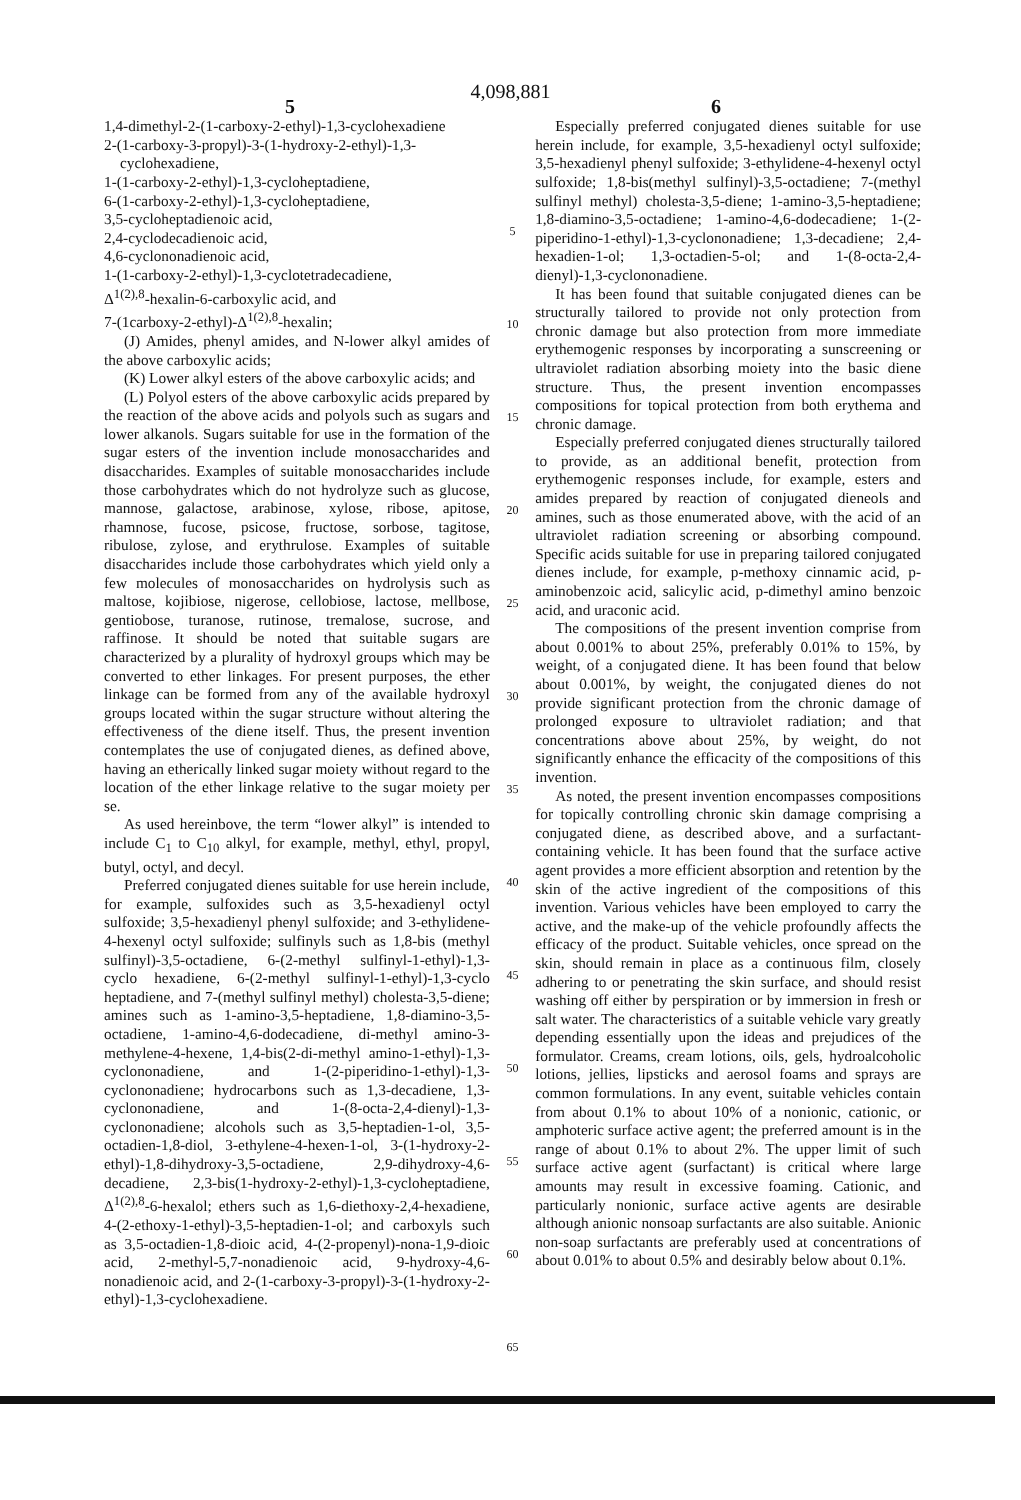4,098,881
5 6
1,4-dimethyl-2-(1-carboxy-2-ethyl)-1,3-cyclohexadiene
2-(1-carboxy-3-propyl)-3-(1-hydroxy-2-ethyl)-1,3-
cyclohexadiene,
1-(1-carboxy-2-ethyl)-1,3-cycloheptadiene,
6-(1-carboxy-2-ethyl)-1,3-cycloheptadiene,
3,5-cycloheptadienoic acid,
2,4-cyclodecadienoic acid,
4,6-cyclononadienoic acid,
1-(1-carboxy-2-ethyl)-1,3-cyclotetradecadiene,
Δ<sup>1(2),8</sup>-hexalin-6-carboxylic acid, and
7-(1carboxy-2-ethyl)-Δ<sup>1(2),8</sup>-hexalin;
(J) Amides, phenyl amides, and N-lower alkyl amides of the above carboxylic acids;
(K) Lower alkyl esters of the above carboxylic acids; and
(L) Polyol esters of the above carboxylic acids prepared by the reaction of the above acids and polyols such as sugars and lower alkanols. Sugars suitable for use in the formation of the sugar esters of the invention include monosaccharides and disaccharides. Examples of suitable monosaccharides include those carbohydrates which do not hydrolyze such as glucose, mannose, galactose, arabinose, xylose, ribose, apitose, rhamnose, fucose, psicose, fructose, sorbose, tagitose, ribulose, zylose, and erythrulose. Examples of suitable disaccharides include those carbohydrates which yield only a few molecules of monosaccharides on hydrolysis such as maltose, kojibiose, nigerose, cellobiose, lactose, mellbose, gentiobose, turanose, rutinose, tremalose, sucrose, and raffinose. It should be noted that suitable sugars are characterized by a plurality of hydroxyl groups which may be converted to ether linkages. For present purposes, the ether linkage can be formed from any of the available hydroxyl groups located within the sugar structure without altering the effectiveness of the diene itself. Thus, the present invention contemplates the use of conjugated dienes, as defined above, having an etherically linked sugar moiety without regard to the location of the ether linkage relative to the sugar moiety per se.
As used hereinbove, the term “lower alkyl” is intended to include C<sub>1</sub> to C<sub>10</sub> alkyl, for example, methyl, ethyl, propyl, butyl, octyl, and decyl.
Preferred conjugated dienes suitable for use herein include, for example, sulfoxides such as 3,5-hexadienyl octyl sulfoxide; 3,5-hexadienyl phenyl sulfoxide; and 3-ethylidene-4-hexenyl octyl sulfoxide; sulfinyls such as 1,8-bis (methyl sulfinyl)-3,5-octadiene, 6-(2-methyl sulfinyl-1-ethyl)-1,3-cyclo hexadiene, 6-(2-methyl sulfinyl-1-ethyl)-1,3-cyclo heptadiene, and 7-(methyl sulfinyl methyl) cholesta-3,5-diene; amines such as 1-amino-3,5-heptadiene, 1,8-diamino-3,5-octadiene, 1-amino-4,6-dodecadiene, di-methyl amino-3-methylene-4-hexene, 1,4-bis(2-di-methyl amino-1-ethyl)-1,3-cyclononadiene, and 1-(2-piperidino-1-ethyl)-1,3-cyclononadiene; hydrocarbons such as 1,3-decadiene, 1,3-cyclononadiene, and 1-(8-octa-2,4-dienyl)-1,3-cyclononadiene; alcohols such as 3,5-heptadien-1-ol, 3,5-octadien-1,8-diol, 3-ethylene-4-hexen-1-ol, 3-(1-hydroxy-2-ethyl)-1,8-dihydroxy-3,5-octadiene, 2,9-dihydroxy-4,6-decadiene, 2,3-bis(1-hydroxy-2-ethyl)-1,3-cycloheptadiene, Δ<sup>1(2),8</sup>-6-hexalol; ethers such as 1,6-diethoxy-2,4-hexadiene, 4-(2-ethoxy-1-ethyl)-3,5-heptadien-1-ol; and carboxyls such as 3,5-octadien-1,8-dioic acid, 4-(2-propenyl)-nona-1,9-dioic acid, 2-methyl-5,7-nonadienoic acid, 9-hydroxy-4,6-nonadienoic acid, and 2-(1-carboxy-3-propyl)-3-(1-hydroxy-2-ethyl)-1,3-cyclohexadiene.
5
10
15
20
25
30
35
40
45
50
55
60
65
Especially preferred conjugated dienes suitable for use herein include, for example, 3,5-hexadienyl octyl sulfoxide; 3,5-hexadienyl phenyl sulfoxide; 3-ethylidene-4-hexenyl octyl sulfoxide; 1,8-bis(methyl sulfinyl)-3,5-octadiene; 7-(methyl sulfinyl methyl) cholesta-3,5-diene; 1-amino-3,5-heptadiene; 1,8-diamino-3,5-octadiene; 1-amino-4,6-dodecadiene; 1-(2-piperidino-1-ethyl)-1,3-cyclononadiene; 1,3-decadiene; 2,4-hexadien-1-ol; 1,3-octadien-5-ol; and 1-(8-octa-2,4-dienyl)-1,3-cyclononadiene.
It has been found that suitable conjugated dienes can be structurally tailored to provide not only protection from chronic damage but also protection from more immediate erythemogenic responses by incorporating a sunscreening or ultraviolet radiation absorbing moiety into the basic diene structure. Thus, the present invention encompasses compositions for topical protection from both erythema and chronic damage.
Especially preferred conjugated dienes structurally tailored to provide, as an additional benefit, protection from erythemogenic responses include, for example, esters and amides prepared by reaction of conjugated dieneols and amines, such as those enumerated above, with the acid of an ultraviolet radiation screening or absorbing compound. Specific acids suitable for use in preparing tailored conjugated dienes include, for example, p-methoxy cinnamic acid, p-aminobenzoic acid, salicylic acid, p-dimethyl amino benzoic acid, and uraconic acid.
The compositions of the present invention comprise from about 0.001% to about 25%, preferably 0.01% to 15%, by weight, of a conjugated diene. It has been found that below about 0.001%, by weight, the conjugated dienes do not provide significant protection from the chronic damage of prolonged exposure to ultraviolet radiation; and that concentrations above about 25%, by weight, do not significantly enhance the efficacity of the compositions of this invention.
As noted, the present invention encompasses compositions for topically controlling chronic skin damage comprising a conjugated diene, as described above, and a surfactant-containing vehicle. It has been found that the surface active agent provides a more efficient absorption and retention by the skin of the active ingredient of the compositions of this invention. Various vehicles have been employed to carry the active, and the make-up of the vehicle profoundly affects the efficacy of the product. Suitable vehicles, once spread on the skin, should remain in place as a continuous film, closely adhering to or penetrating the skin surface, and should resist washing off either by perspiration or by immersion in fresh or salt water. The characteristics of a suitable vehicle vary greatly depending essentially upon the ideas and prejudices of the formulator. Creams, cream lotions, oils, gels, hydroalcoholic lotions, jellies, lipsticks and aerosol foams and sprays are common formulations. In any event, suitable vehicles contain from about 0.1% to about 10% of a nonionic, cationic, or amphoteric surface active agent; the preferred amount is in the range of about 0.1% to about 2%. The upper limit of such surface active agent (surfactant) is critical where large amounts may result in excessive foaming. Cationic, and particularly nonionic, surface active agents are desirable although anionic nonsoap surfactants are also suitable. Anionic non-soap surfactants are preferably used at concentrations of about 0.01% to about 0.5% and desirably below about 0.1%.